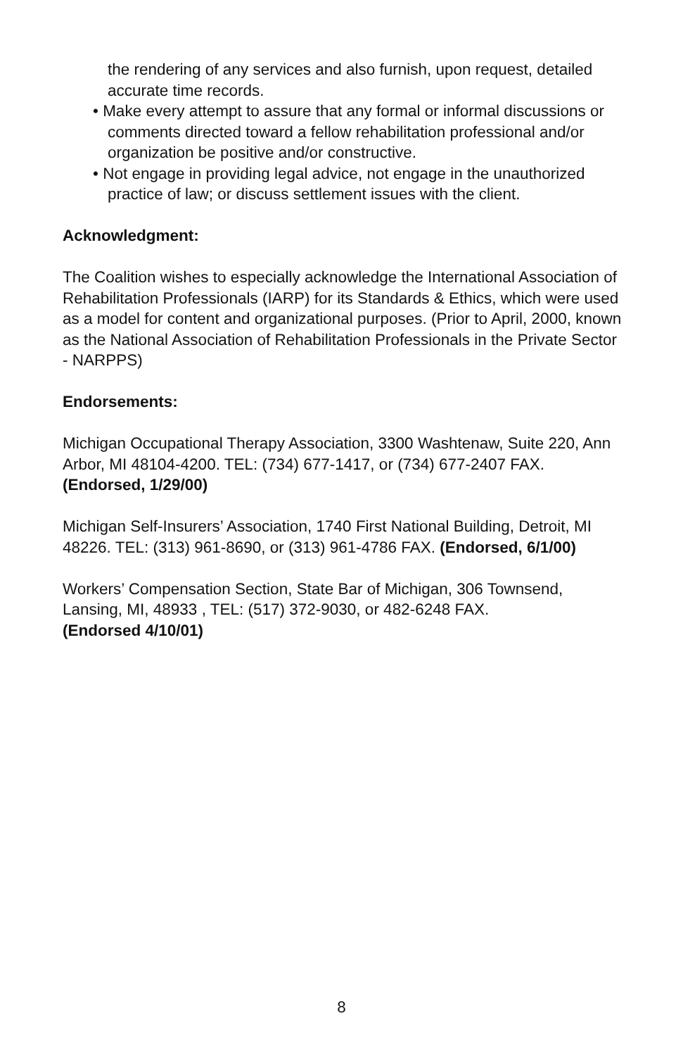the rendering of any services and also furnish, upon request, detailed accurate time records.
• Make every attempt to assure that any formal or informal discussions or comments directed toward a fellow rehabilitation professional and/or organization be positive and/or constructive.
• Not engage in providing legal advice, not engage in the unauthorized practice of law; or discuss settlement issues with the client.
Acknowledgment:
The Coalition wishes to especially acknowledge the International Association of Rehabilitation Professionals (IARP) for its Standards & Ethics, which were used as a model for content and organizational purposes. (Prior to April, 2000, known as the National Association of Rehabilitation Professionals in the Private Sector - NARPPS)
Endorsements:
Michigan Occupational Therapy Association, 3300 Washtenaw, Suite 220, Ann Arbor, MI 48104-4200. TEL: (734) 677-1417, or (734) 677-2407 FAX. (Endorsed, 1/29/00)
Michigan Self-Insurers’ Association, 1740 First National Building, Detroit, MI 48226. TEL: (313) 961-8690, or (313) 961-4786 FAX. (Endorsed, 6/1/00)
Workers’ Compensation Section, State Bar of Michigan, 306 Townsend, Lansing, MI, 48933 , TEL: (517) 372-9030, or 482-6248 FAX.
(Endorsed 4/10/01)
8